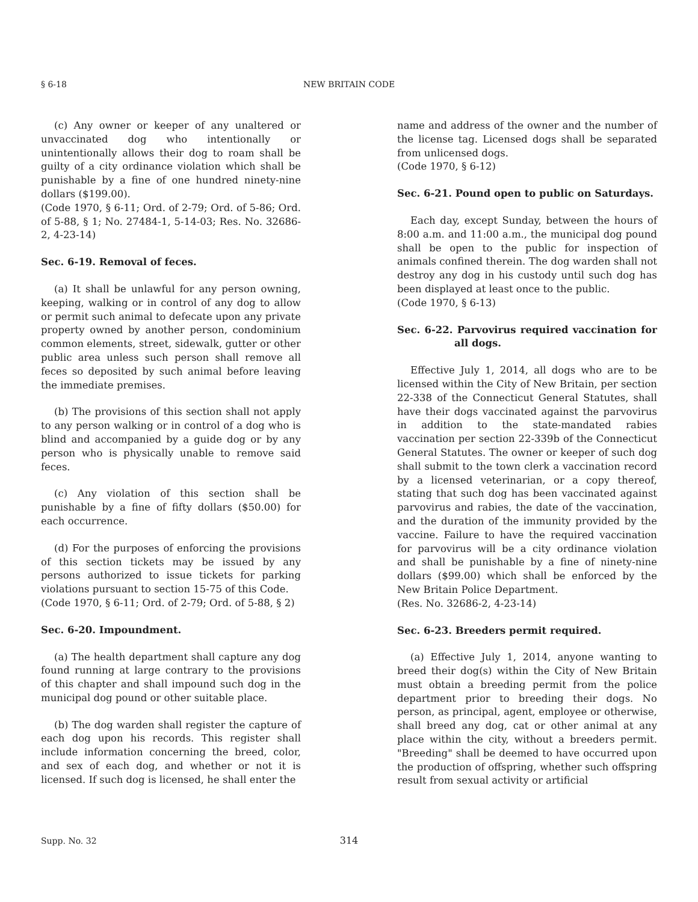§ 6-18 NEW BRITAIN CODE
(c) Any owner or keeper of any unaltered or unvaccinated dog who intentionally or unintentionally allows their dog to roam shall be guilty of a city ordinance violation which shall be punishable by a fine of one hundred ninety-nine dollars ($199.00).
(Code 1970, § 6-11; Ord. of 2-79; Ord. of 5-86; Ord. of 5-88, § 1; No. 27484-1, 5-14-03; Res. No. 32686-2, 4-23-14)
Sec. 6-19. Removal of feces.
(a) It shall be unlawful for any person owning, keeping, walking or in control of any dog to allow or permit such animal to defecate upon any private property owned by another person, condominium common elements, street, sidewalk, gutter or other public area unless such person shall remove all feces so deposited by such animal before leaving the immediate premises.
(b) The provisions of this section shall not apply to any person walking or in control of a dog who is blind and accompanied by a guide dog or by any person who is physically unable to remove said feces.
(c) Any violation of this section shall be punishable by a fine of fifty dollars ($50.00) for each occurrence.
(d) For the purposes of enforcing the provisions of this section tickets may be issued by any persons authorized to issue tickets for parking violations pursuant to section 15-75 of this Code.
(Code 1970, § 6-11; Ord. of 2-79; Ord. of 5-88, § 2)
Sec. 6-20. Impoundment.
(a) The health department shall capture any dog found running at large contrary to the provisions of this chapter and shall impound such dog in the municipal dog pound or other suitable place.
(b) The dog warden shall register the capture of each dog upon his records. This register shall include information concerning the breed, color, and sex of each dog, and whether or not it is licensed. If such dog is licensed, he shall enter the
name and address of the owner and the number of the license tag. Licensed dogs shall be separated from unlicensed dogs.
(Code 1970, § 6-12)
Sec. 6-21. Pound open to public on Saturdays.
Each day, except Sunday, between the hours of 8:00 a.m. and 11:00 a.m., the municipal dog pound shall be open to the public for inspection of animals confined therein. The dog warden shall not destroy any dog in his custody until such dog has been displayed at least once to the public.
(Code 1970, § 6-13)
Sec. 6-22. Parvovirus required vaccination for all dogs.
Effective July 1, 2014, all dogs who are to be licensed within the City of New Britain, per section 22-338 of the Connecticut General Statutes, shall have their dogs vaccinated against the parvovirus in addition to the state-mandated rabies vaccination per section 22-339b of the Connecticut General Statutes. The owner or keeper of such dog shall submit to the town clerk a vaccination record by a licensed veterinarian, or a copy thereof, stating that such dog has been vaccinated against parvovirus and rabies, the date of the vaccination, and the duration of the immunity provided by the vaccine. Failure to have the required vaccination for parvovirus will be a city ordinance violation and shall be punishable by a fine of ninety-nine dollars ($99.00) which shall be enforced by the New Britain Police Department.
(Res. No. 32686-2, 4-23-14)
Sec. 6-23. Breeders permit required.
(a) Effective July 1, 2014, anyone wanting to breed their dog(s) within the City of New Britain must obtain a breeding permit from the police department prior to breeding their dogs. No person, as principal, agent, employee or otherwise, shall breed any dog, cat or other animal at any place within the city, without a breeders permit. "Breeding" shall be deemed to have occurred upon the production of offspring, whether such offspring result from sexual activity or artificial
Supp. No. 32 314